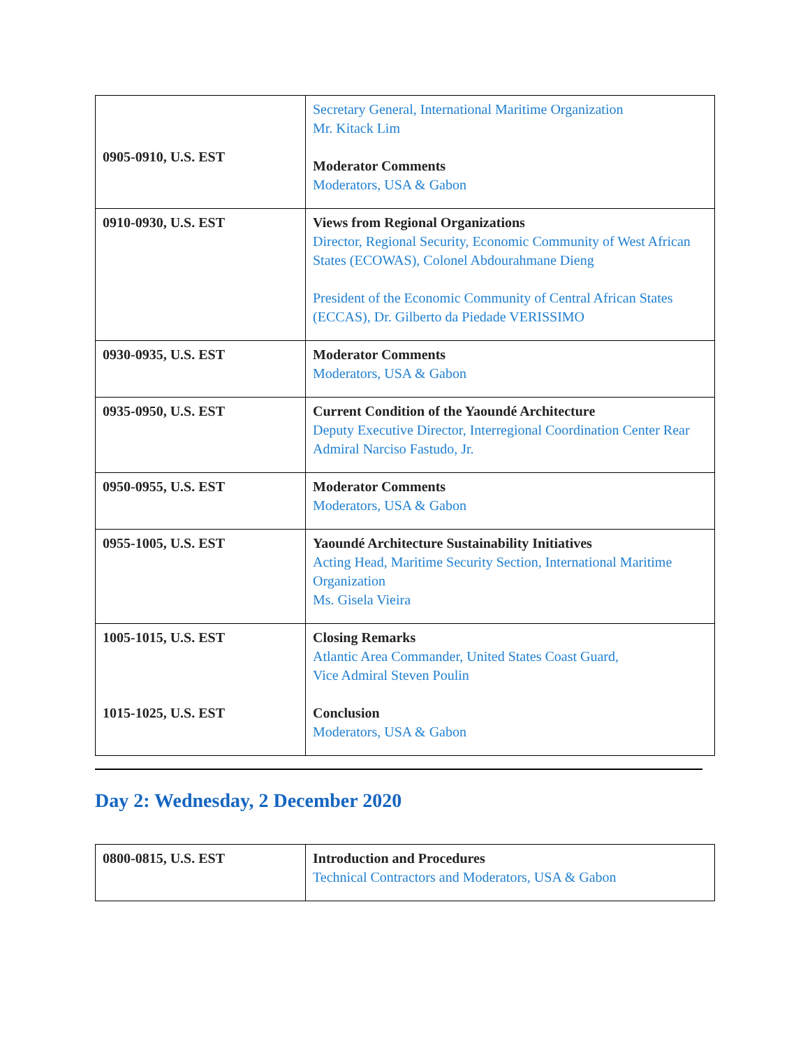| 0905-0910, U.S. EST | Secretary General, International Maritime Organization Mr. Kitack Lim Moderator Comments Moderators, USA & Gabon |
| 0910-0930, U.S. EST | Views from Regional Organizations Director, Regional Security, Economic Community of West African States (ECOWAS), Colonel Abdourahmane Dieng President of the Economic Community of Central African States (ECCAS), Dr. Gilberto da Piedade VERISSIMO |
| 0930-0935, U.S. EST | Moderator Comments Moderators, USA & Gabon |
| 0935-0950, U.S. EST | Current Condition of the Yaoundé Architecture Deputy Executive Director, Interregional Coordination Center Rear Admiral Narciso Fastudo, Jr. |
| 0950-0955, U.S. EST | Moderator Comments Moderators, USA & Gabon |
| 0955-1005, U.S. EST | Yaoundé Architecture Sustainability Initiatives Acting Head, Maritime Security Section, International Maritime Organization Ms. Gisela Vieira |
| 1005-1015, U.S. EST 1015-1025, U.S. EST | Closing Remarks Atlantic Area Commander, United States Coast Guard, Vice Admiral Steven Poulin Conclusion Moderators, USA & Gabon |
Day 2: Wednesday, 2 December 2020
| 0800-0815, U.S. EST | Introduction and Procedures Technical Contractors and Moderators, USA & Gabon |